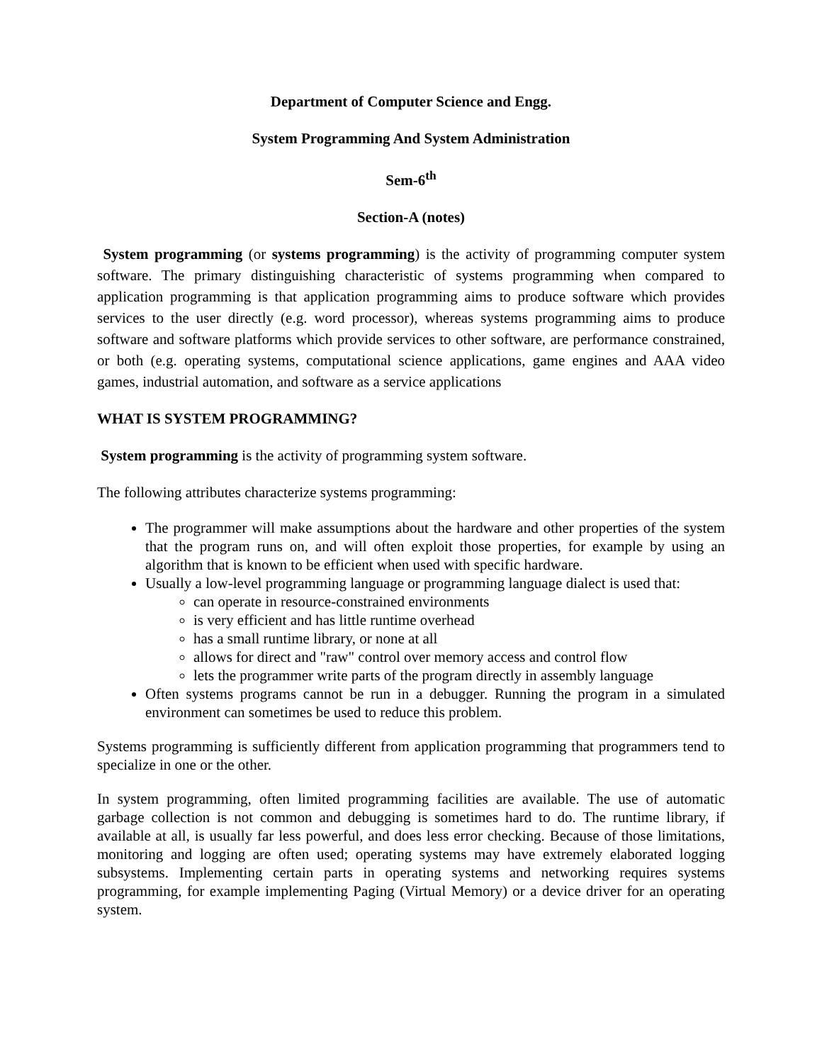Department of Computer Science and Engg.
System Programming And System Administration
Sem-6<sup>th</sup>
Section-A (notes)
System programming (or systems programming) is the activity of programming computer system software. The primary distinguishing characteristic of systems programming when compared to application programming is that application programming aims to produce software which provides services to the user directly (e.g. word processor), whereas systems programming aims to produce software and software platforms which provide services to other software, are performance constrained, or both (e.g. operating systems, computational science applications, game engines and AAA video games, industrial automation, and software as a service applications
WHAT IS SYSTEM PROGRAMMING?
System programming is the activity of programming system software.
The following attributes characterize systems programming:
The programmer will make assumptions about the hardware and other properties of the system that the program runs on, and will often exploit those properties, for example by using an algorithm that is known to be efficient when used with specific hardware.
Usually a low-level programming language or programming language dialect is used that:
can operate in resource-constrained environments
is very efficient and has little runtime overhead
has a small runtime library, or none at all
allows for direct and "raw" control over memory access and control flow
lets the programmer write parts of the program directly in assembly language
Often systems programs cannot be run in a debugger. Running the program in a simulated environment can sometimes be used to reduce this problem.
Systems programming is sufficiently different from application programming that programmers tend to specialize in one or the other.
In system programming, often limited programming facilities are available. The use of automatic garbage collection is not common and debugging is sometimes hard to do. The runtime library, if available at all, is usually far less powerful, and does less error checking. Because of those limitations, monitoring and logging are often used; operating systems may have extremely elaborated logging subsystems. Implementing certain parts in operating systems and networking requires systems programming, for example implementing Paging (Virtual Memory) or a device driver for an operating system.